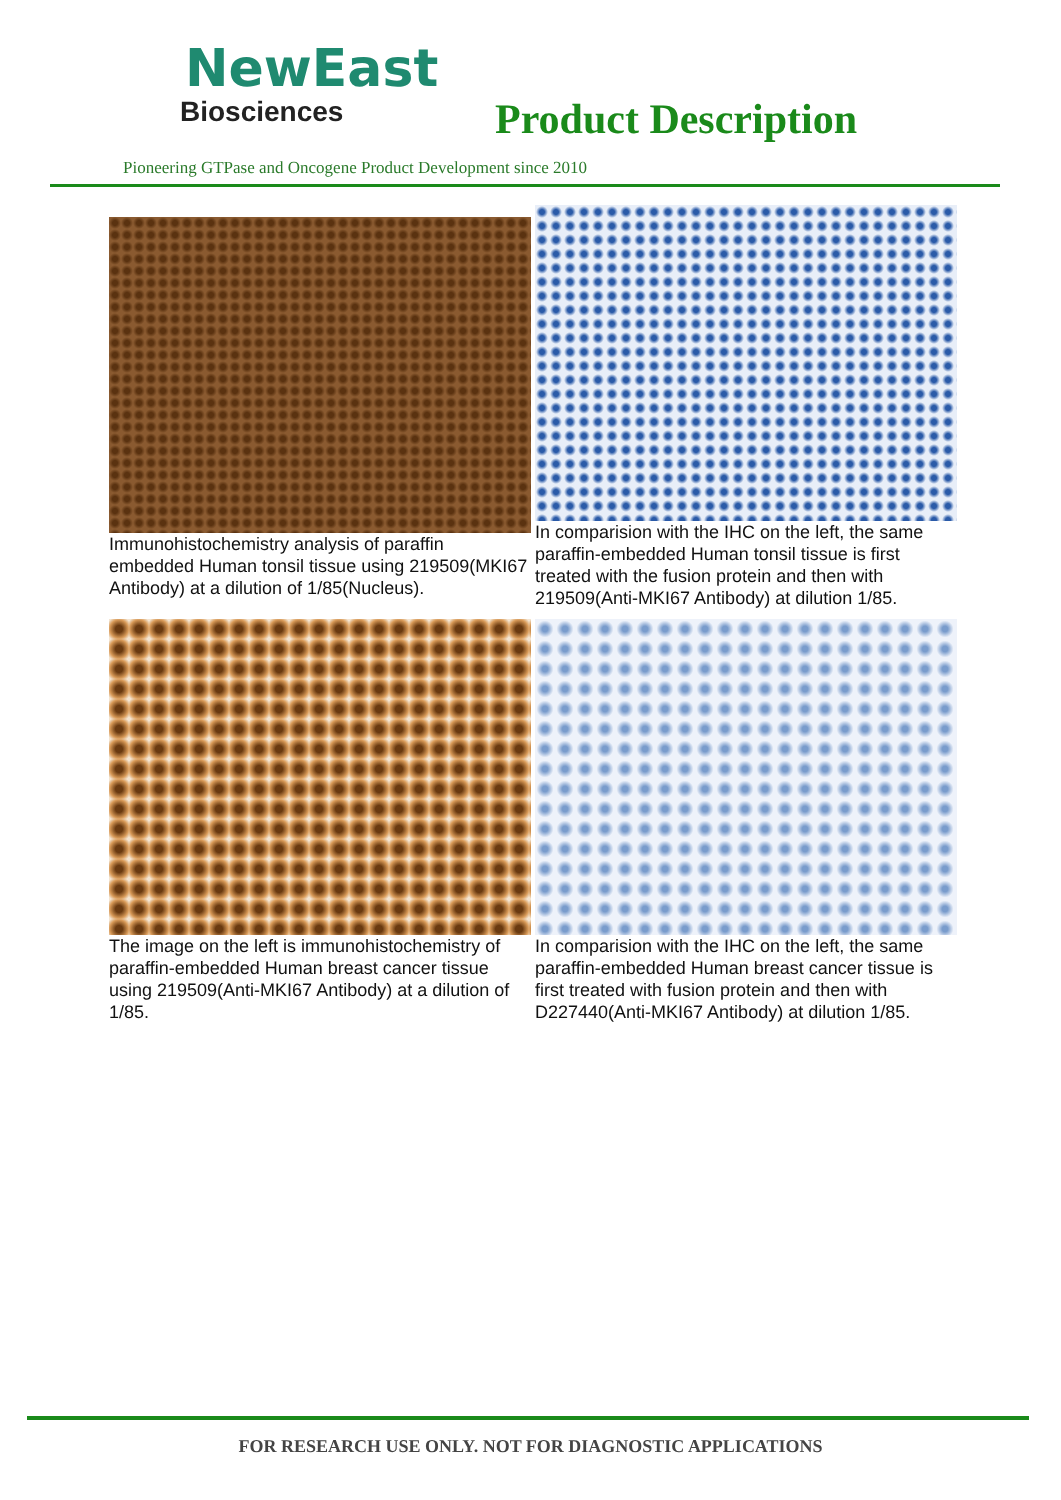NewEast
Biosciences
Product Description
Pioneering GTPase and Oncogene Product Development since 2010
Immunohistochemistry analysis of paraffin embedded Human tonsil tissue using 219509(MKI67 Antibody) at a dilution of 1/85(Nucleus).
In comparision with the IHC on the left, the same paraffin-embedded Human tonsil tissue is first treated with the fusion protein and then with 219509(Anti-MKI67 Antibody) at dilution 1/85.
The image on the left is immunohistochemistry of paraffin-embedded Human breast cancer tissue using 219509(Anti-MKI67 Antibody) at a dilution of 1/85.
In comparision with the IHC on the left, the same paraffin-embedded Human breast cancer tissue is first treated with fusion protein and then with D227440(Anti-MKI67 Antibody) at dilution 1/85.
FOR RESEARCH USE ONLY. NOT FOR DIAGNOSTIC APPLICATIONS